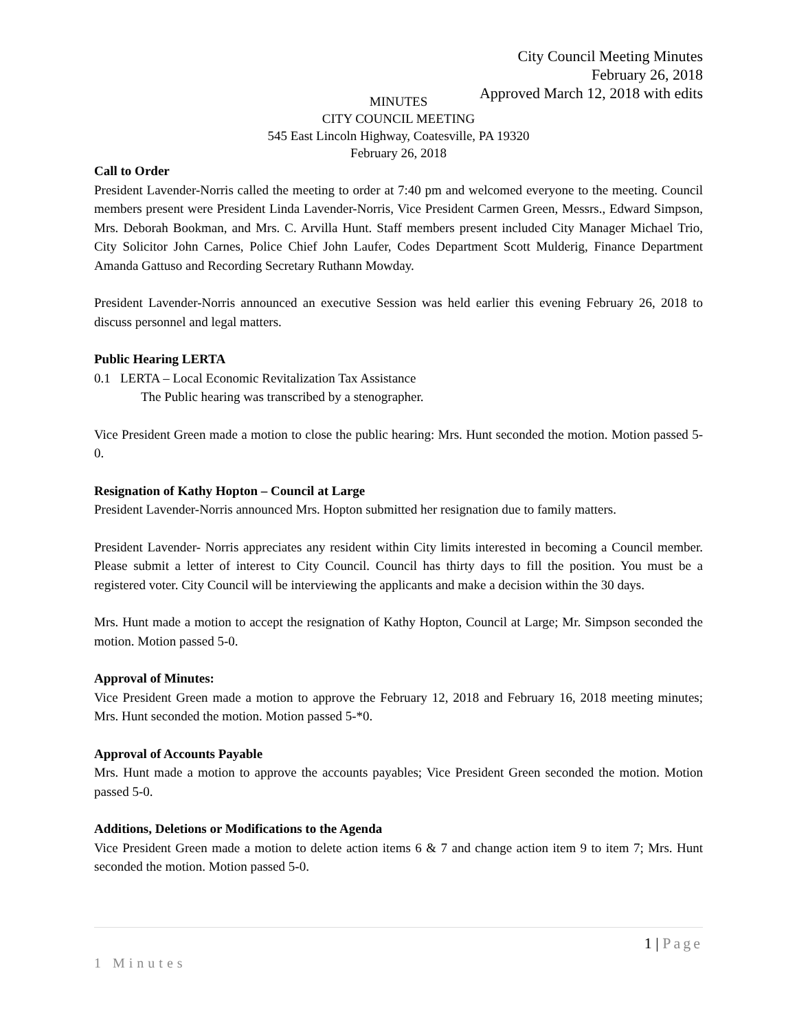City Council Meeting Minutes
February 26, 2018
Approved March 12, 2018 with edits
MINUTES
CITY COUNCIL MEETING
545 East Lincoln Highway, Coatesville, PA 19320
February 26, 2018
Call to Order
President Lavender-Norris called the meeting to order at 7:40 pm and welcomed everyone to the meeting. Council members present were President Linda Lavender-Norris, Vice President Carmen Green, Messrs., Edward Simpson, Mrs. Deborah Bookman, and Mrs. C. Arvilla Hunt. Staff members present included City Manager Michael Trio, City Solicitor John Carnes, Police Chief John Laufer, Codes Department Scott Mulderig, Finance Department Amanda Gattuso and Recording Secretary Ruthann Mowday.
President Lavender-Norris announced an executive Session was held earlier this evening February 26, 2018 to discuss personnel and legal matters.
Public Hearing LERTA
0.1 LERTA – Local Economic Revitalization Tax Assistance
The Public hearing was transcribed by a stenographer.
Vice President Green made a motion to close the public hearing: Mrs. Hunt seconded the motion. Motion passed 5-0.
Resignation of Kathy Hopton – Council at Large
President Lavender-Norris announced Mrs. Hopton submitted her resignation due to family matters.
President Lavender- Norris appreciates any resident within City limits interested in becoming a Council member. Please submit a letter of interest to City Council. Council has thirty days to fill the position. You must be a registered voter. City Council will be interviewing the applicants and make a decision within the 30 days.
Mrs. Hunt made a motion to accept the resignation of Kathy Hopton, Council at Large; Mr. Simpson seconded the motion. Motion passed 5-0.
Approval of Minutes:
Vice President Green made a motion to approve the February 12, 2018 and February 16, 2018 meeting minutes; Mrs. Hunt seconded the motion. Motion passed 5-*0.
Approval of Accounts Payable
Mrs. Hunt made a motion to approve the accounts payables; Vice President Green seconded the motion. Motion passed 5-0.
Additions, Deletions or Modifications to the Agenda
Vice President Green made a motion to delete action items 6 & 7 and change action item 9 to item 7; Mrs. Hunt seconded the motion. Motion passed 5-0.
1 | Page
1 Minutes